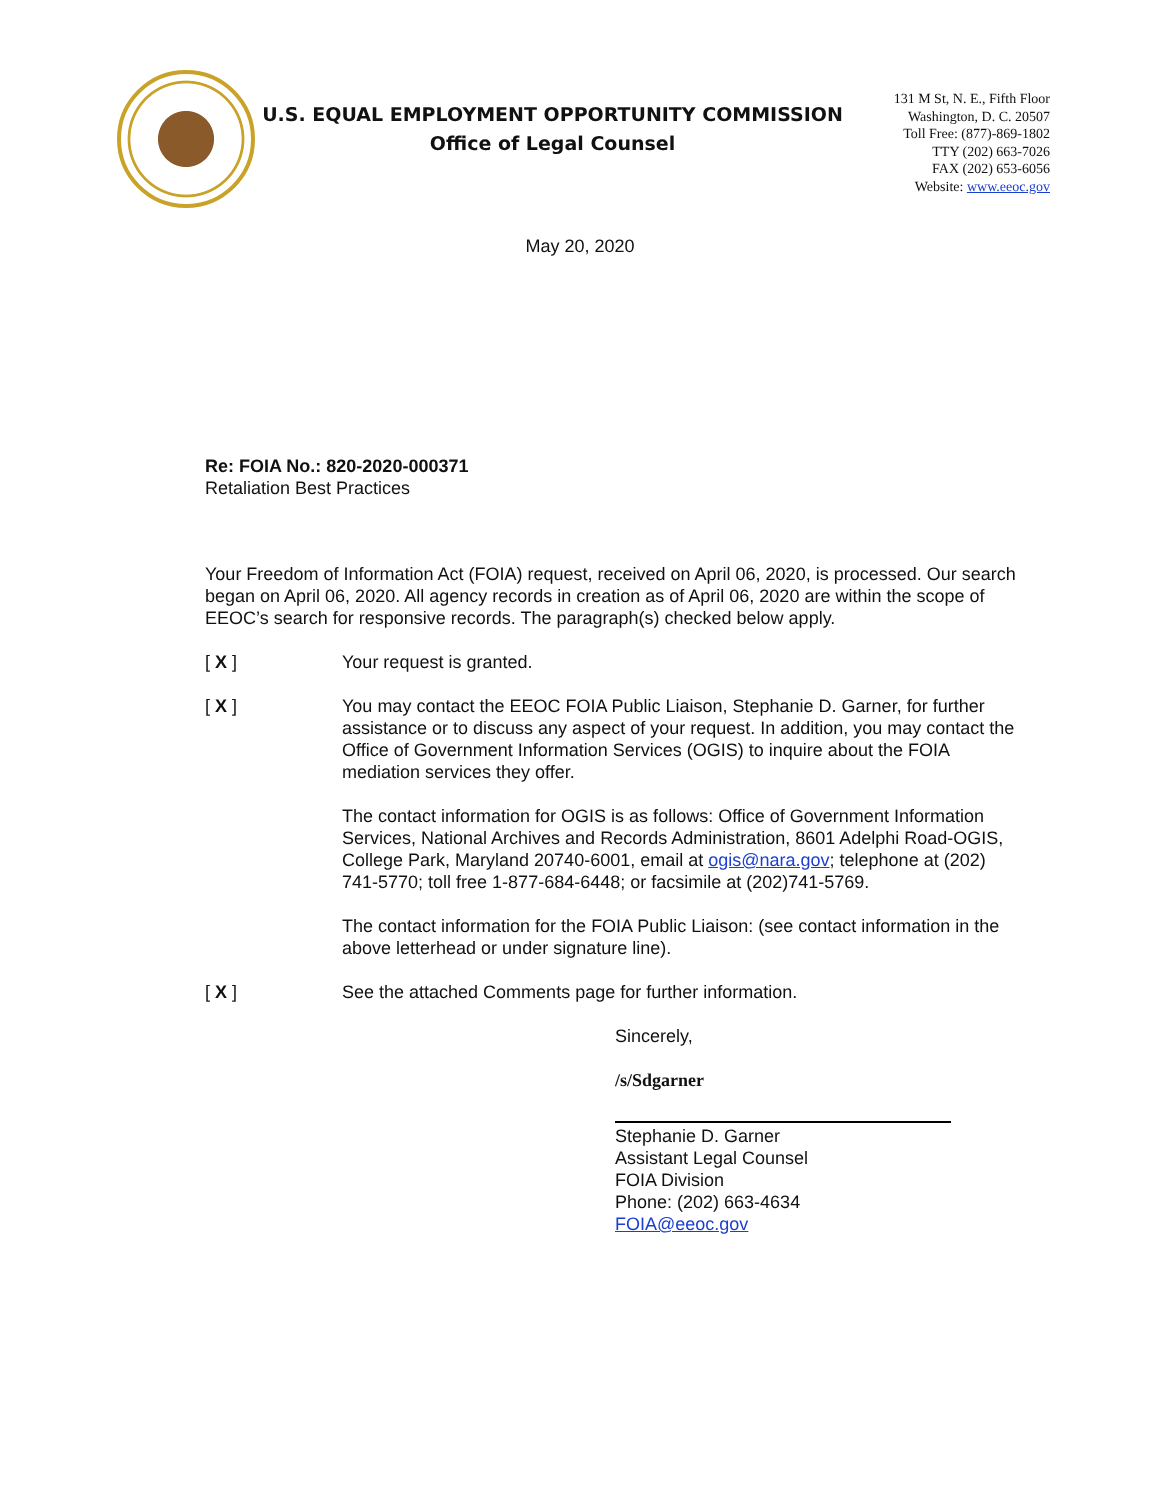U.S. EQUAL EMPLOYMENT OPPORTUNITY COMMISSION
Office of Legal Counsel
131 M St, N. E., Fifth Floor
Washington, D. C. 20507
Toll Free: (877)-869-1802
TTY (202) 663-7026
FAX (202) 653-6056
Website: www.eeoc.gov
May 20, 2020
Re: FOIA No.: 820-2020-000371
Retaliation Best Practices
Your Freedom of Information Act (FOIA) request, received on April 06, 2020, is processed. Our search began on April 06, 2020. All agency records in creation as of April 06, 2020 are within the scope of EEOC’s search for responsive records. The paragraph(s) checked below apply.
[ X ] Your request is granted.
[ X ] You may contact the EEOC FOIA Public Liaison, Stephanie D. Garner, for further assistance or to discuss any aspect of your request. In addition, you may contact the Office of Government Information Services (OGIS) to inquire about the FOIA mediation services they offer.
The contact information for OGIS is as follows: Office of Government Information Services, National Archives and Records Administration, 8601 Adelphi Road-OGIS, College Park, Maryland 20740-6001, email at ogis@nara.gov; telephone at (202) 741-5770; toll free 1-877-684-6448; or facsimile at (202)741-5769.
The contact information for the FOIA Public Liaison: (see contact information in the above letterhead or under signature line).
[ X ] See the attached Comments page for further information.
Sincerely,
/s/Sdgarner
Stephanie D. Garner
Assistant Legal Counsel
FOIA Division
Phone: (202) 663-4634
FOIA@eeoc.gov